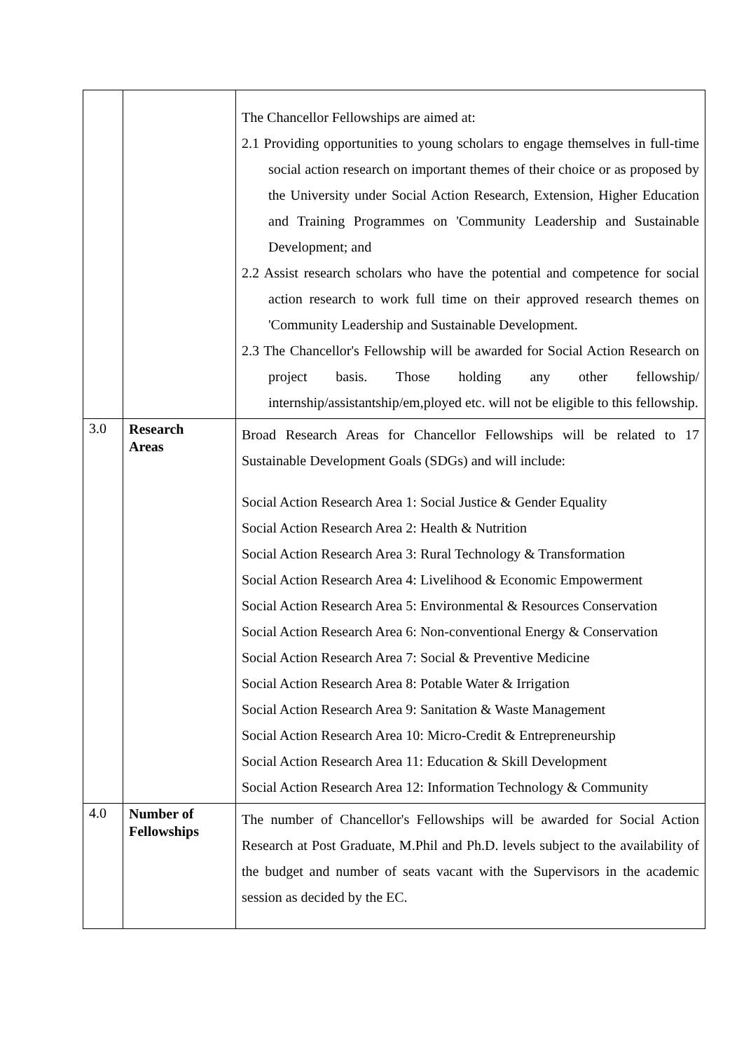| | | The Chancellor Fellowships are aimed at: 2.1 Providing opportunities to young scholars to engage themselves in full-time social action research on important themes of their choice or as proposed by the University under Social Action Research, Extension, Higher Education and Training Programmes on 'Community Leadership and Sustainable Development; and 2.2 Assist research scholars who have the potential and competence for social action research to work full time on their approved research themes on 'Community Leadership and Sustainable Development. 2.3 The Chancellor's Fellowship will be awarded for Social Action Research on project basis. Those holding any other fellowship/ internship/assistantship/em,ployed etc. will not be eligible to this fellowship. |
| 3.0 | Research Areas | Broad Research Areas for Chancellor Fellowships will be related to 17 Sustainable Development Goals (SDGs) and will include: Social Action Research Area 1: Social Justice & Gender Equality Social Action Research Area 2: Health & Nutrition Social Action Research Area 3: Rural Technology & Transformation Social Action Research Area 4: Livelihood & Economic Empowerment Social Action Research Area 5: Environmental & Resources Conservation Social Action Research Area 6: Non-conventional Energy & Conservation Social Action Research Area 7: Social & Preventive Medicine Social Action Research Area 8: Potable Water & Irrigation Social Action Research Area 9: Sanitation & Waste Management Social Action Research Area 10: Micro-Credit & Entrepreneurship Social Action Research Area 11: Education & Skill Development Social Action Research Area 12: Information Technology & Community |
| 4.0 | Number of Fellowships | The number of Chancellor's Fellowships will be awarded for Social Action Research at Post Graduate, M.Phil and Ph.D. levels subject to the availability of the budget and number of seats vacant with the Supervisors in the academic session as decided by the EC. |